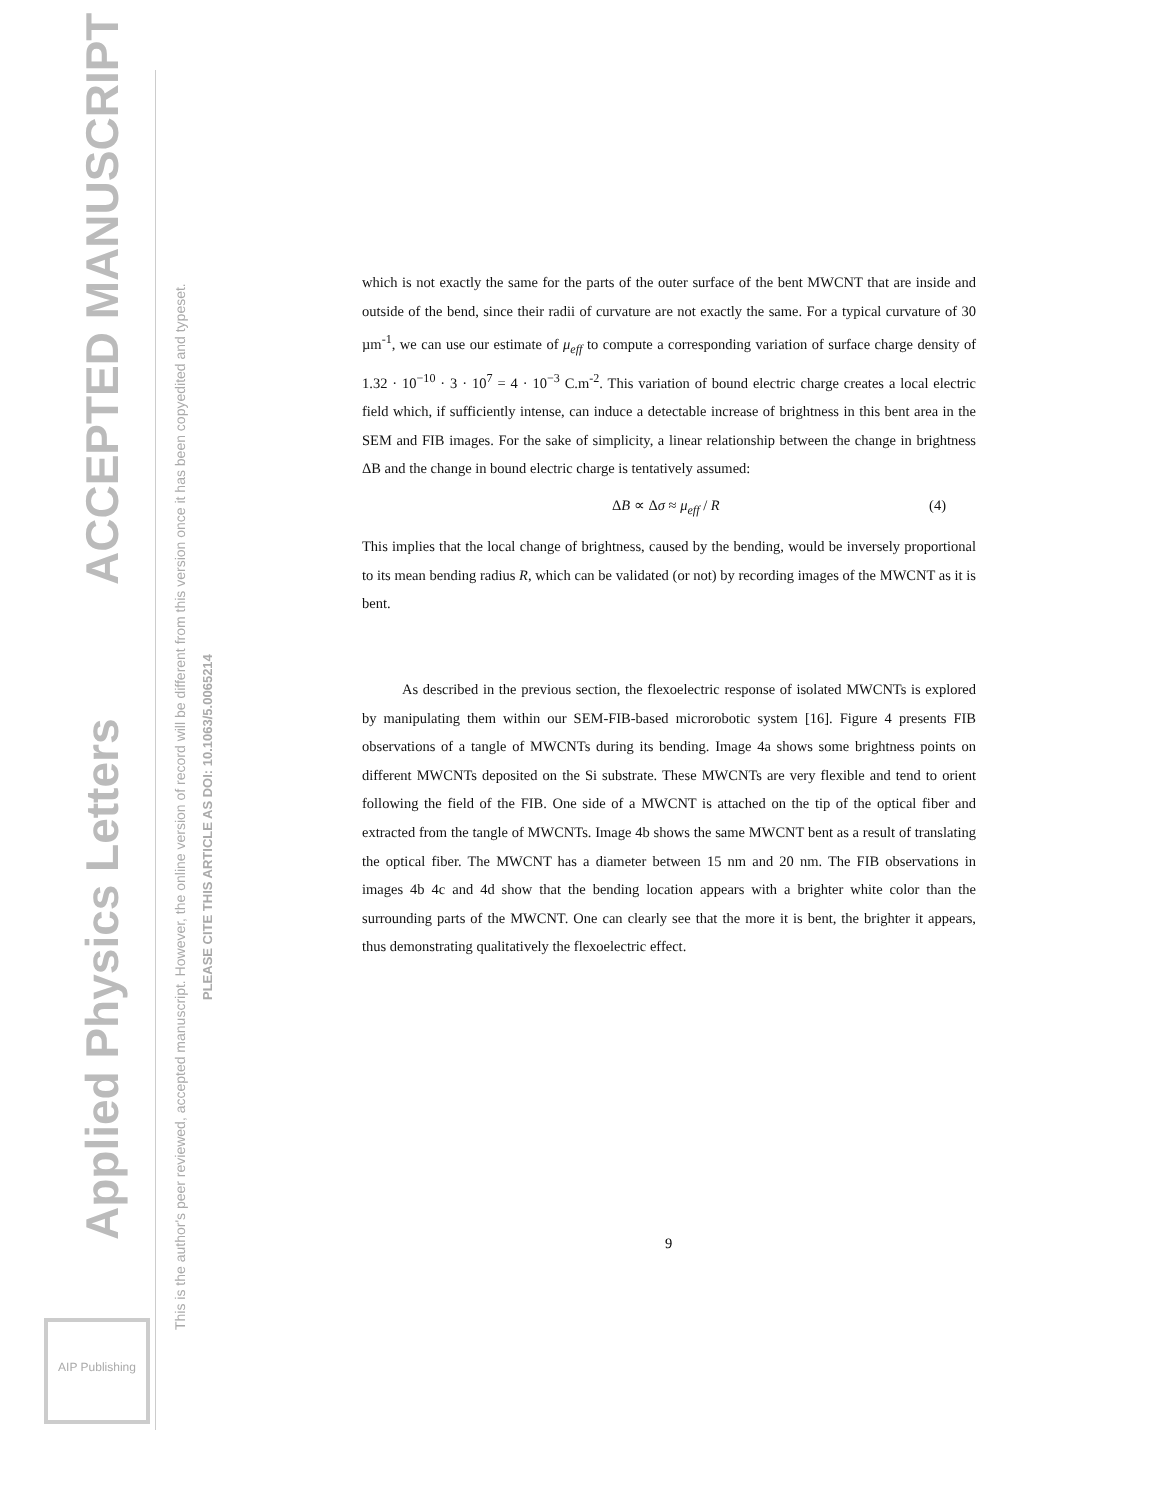Applied Physics Letters
ACCEPTED MANUSCRIPT
This is the author's peer reviewed, accepted manuscript. However, the online version of record will be different from this version once it has been copyedited and typeset.
PLEASE CITE THIS ARTICLE AS DOI: 10.1063/5.0065214
AIP Publishing
which is not exactly the same for the parts of the outer surface of the bent MWCNT that are inside and outside of the bend, since their radii of curvature are not exactly the same. For a typical curvature of 30 µm<sup>-1</sup>, we can use our estimate of μ<sub>eff</sub> to compute a corresponding variation of surface charge density of 1.32 · 10<sup>−10</sup> · 3 · 10<sup>7</sup> = 4 · 10<sup>−3</sup> C.m<sup>-2</sup>. This variation of bound electric charge creates a local electric field which, if sufficiently intense, can induce a detectable increase of brightness in this bent area in the SEM and FIB images. For the sake of simplicity, a linear relationship between the change in brightness ΔB and the change in bound electric charge is tentatively assumed:
ΔB ∝ Δσ ≈ μ<sub>eff</sub> / R (4)
This implies that the local change of brightness, caused by the bending, would be inversely proportional to its mean bending radius R, which can be validated (or not) by recording images of the MWCNT as it is bent.
As described in the previous section, the flexoelectric response of isolated MWCNTs is explored by manipulating them within our SEM-FIB-based microrobotic system [16]. Figure 4 presents FIB observations of a tangle of MWCNTs during its bending. Image 4a shows some brightness points on different MWCNTs deposited on the Si substrate. These MWCNTs are very flexible and tend to orient following the field of the FIB. One side of a MWCNT is attached on the tip of the optical fiber and extracted from the tangle of MWCNTs. Image 4b shows the same MWCNT bent as a result of translating the optical fiber. The MWCNT has a diameter between 15 nm and 20 nm. The FIB observations in images 4b 4c and 4d show that the bending location appears with a brighter white color than the surrounding parts of the MWCNT. One can clearly see that the more it is bent, the brighter it appears, thus demonstrating qualitatively the flexoelectric effect.
9